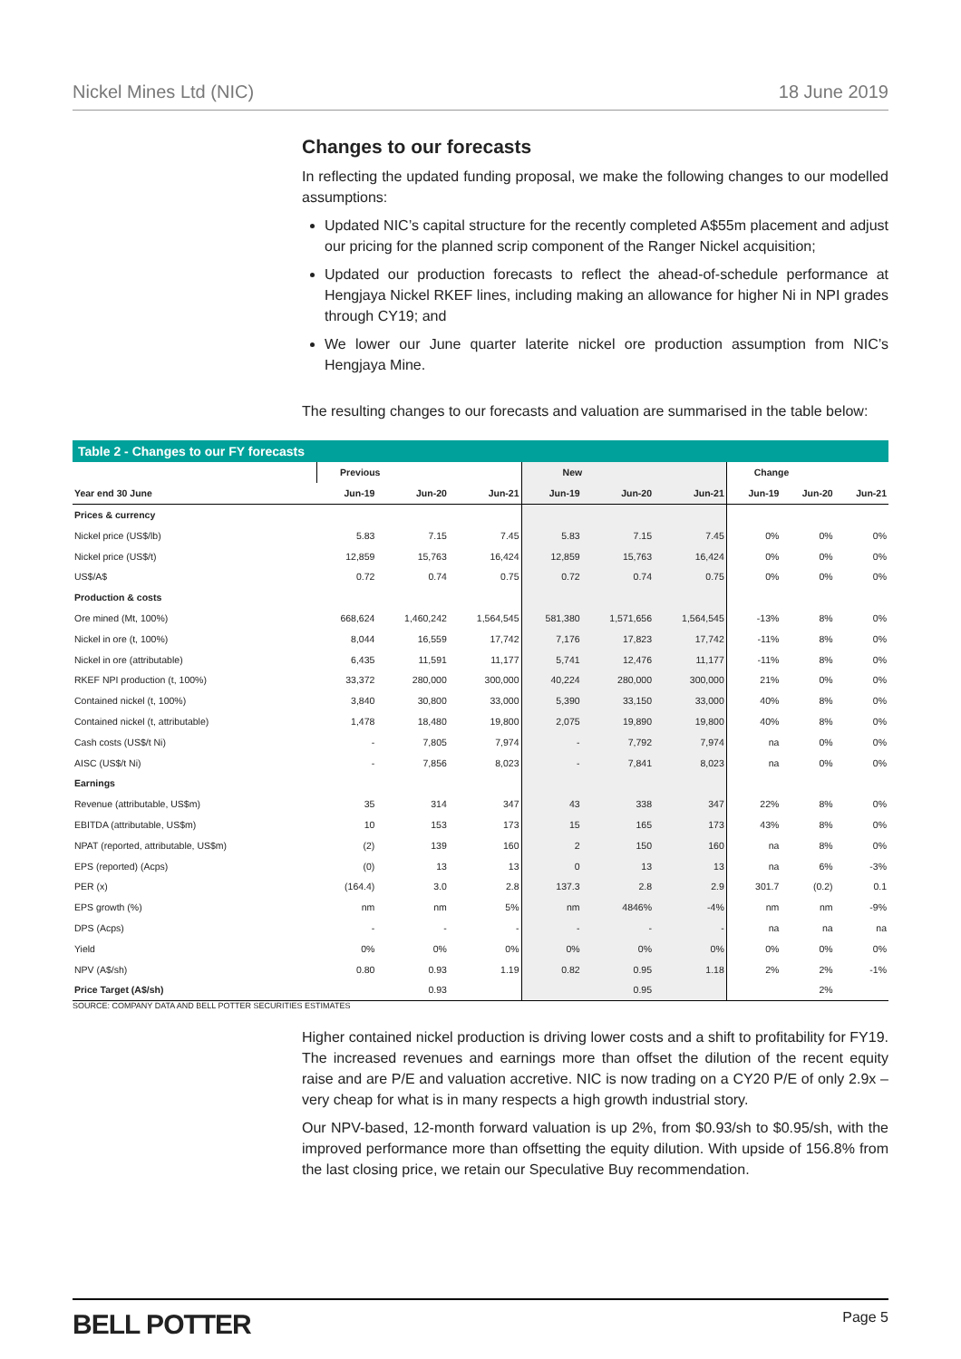Nickel Mines Ltd (NIC) 18 June 2019
Changes to our forecasts
In reflecting the updated funding proposal, we make the following changes to our modelled assumptions:
Updated NIC’s capital structure for the recently completed A$55m placement and adjust our pricing for the planned scrip component of the Ranger Nickel acquisition;
Updated our production forecasts to reflect the ahead-of-schedule performance at Hengjaya Nickel RKEF lines, including making an allowance for higher Ni in NPI grades through CY19; and
We lower our June quarter laterite nickel ore production assumption from NIC’s Hengjaya Mine.
The resulting changes to our forecasts and valuation are summarised in the table below:
Table 2 - Changes to our FY forecasts
| | Previous | | | New | | | Change | | |
| --- | --- | --- | --- | --- | --- | --- | --- | --- | --- |
| Year end 30 June | Jun-19 | Jun-20 | Jun-21 | Jun-19 | Jun-20 | Jun-21 | Jun-19 | Jun-20 | Jun-21 |
| Prices & currency | | | | | | | | | |
| Nickel price (US$/lb) | 5.83 | 7.15 | 7.45 | 5.83 | 7.15 | 7.45 | 0% | 0% | 0% |
| Nickel price (US$/t) | 12,859 | 15,763 | 16,424 | 12,859 | 15,763 | 16,424 | 0% | 0% | 0% |
| US$/A$ | 0.72 | 0.74 | 0.75 | 0.72 | 0.74 | 0.75 | 0% | 0% | 0% |
| Production & costs | | | | | | | | | |
| Ore mined (Mt, 100%) | 668,624 | 1,460,242 | 1,564,545 | 581,380 | 1,571,656 | 1,564,545 | -13% | 8% | 0% |
| Nickel in ore (t, 100%) | 8,044 | 16,559 | 17,742 | 7,176 | 17,823 | 17,742 | -11% | 8% | 0% |
| Nickel in ore (attributable) | 6,435 | 11,591 | 11,177 | 5,741 | 12,476 | 11,177 | -11% | 8% | 0% |
| RKEF NPI production (t, 100%) | 33,372 | 280,000 | 300,000 | 40,224 | 280,000 | 300,000 | 21% | 0% | 0% |
| Contained nickel (t, 100%) | 3,840 | 30,800 | 33,000 | 5,390 | 33,150 | 33,000 | 40% | 8% | 0% |
| Contained nickel (t, attributable) | 1,478 | 18,480 | 19,800 | 2,075 | 19,890 | 19,800 | 40% | 8% | 0% |
| Cash costs (US$/t Ni) | - | 7,805 | 7,974 | - | 7,792 | 7,974 | na | 0% | 0% |
| AISC (US$/t Ni) | - | 7,856 | 8,023 | - | 7,841 | 8,023 | na | 0% | 0% |
| Earnings | | | | | | | | | |
| Revenue (attributable, US$m) | 35 | 314 | 347 | 43 | 338 | 347 | 22% | 8% | 0% |
| EBITDA (attributable, US$m) | 10 | 153 | 173 | 15 | 165 | 173 | 43% | 8% | 0% |
| NPAT (reported, attributable, US$m) | (2) | 139 | 160 | 2 | 150 | 160 | na | 8% | 0% |
| EPS (reported) (Acps) | (0) | 13 | 13 | 0 | 13 | 13 | na | 6% | -3% |
| PER (x) | (164.4) | 3.0 | 2.8 | 137.3 | 2.8 | 2.9 | 301.7 | (0.2) | 0.1 |
| EPS growth (%) | nm | nm | 5% | nm | 4846% | -4% | nm | nm | -9% |
| DPS (Acps) | - | - | - | - | - | - | na | na | na |
| Yield | 0% | 0% | 0% | 0% | 0% | 0% | 0% | 0% | 0% |
| NPV (A$/sh) | 0.80 | 0.93 | 1.19 | 0.82 | 0.95 | 1.18 | 2% | 2% | -1% |
| Price Target (A$/sh) | | 0.93 | | | 0.95 | | | 2% | |
SOURCE: COMPANY DATA AND BELL POTTER SECURITIES ESTIMATES
Higher contained nickel production is driving lower costs and a shift to profitability for FY19. The increased revenues and earnings more than offset the dilution of the recent equity raise and are P/E and valuation accretive. NIC is now trading on a CY20 P/E of only 2.9x – very cheap for what is in many respects a high growth industrial story.
Our NPV-based, 12-month forward valuation is up 2%, from $0.93/sh to $0.95/sh, with the improved performance more than offsetting the equity dilution. With upside of 156.8% from the last closing price, we retain our Speculative Buy recommendation.
BELL POTTER Page 5